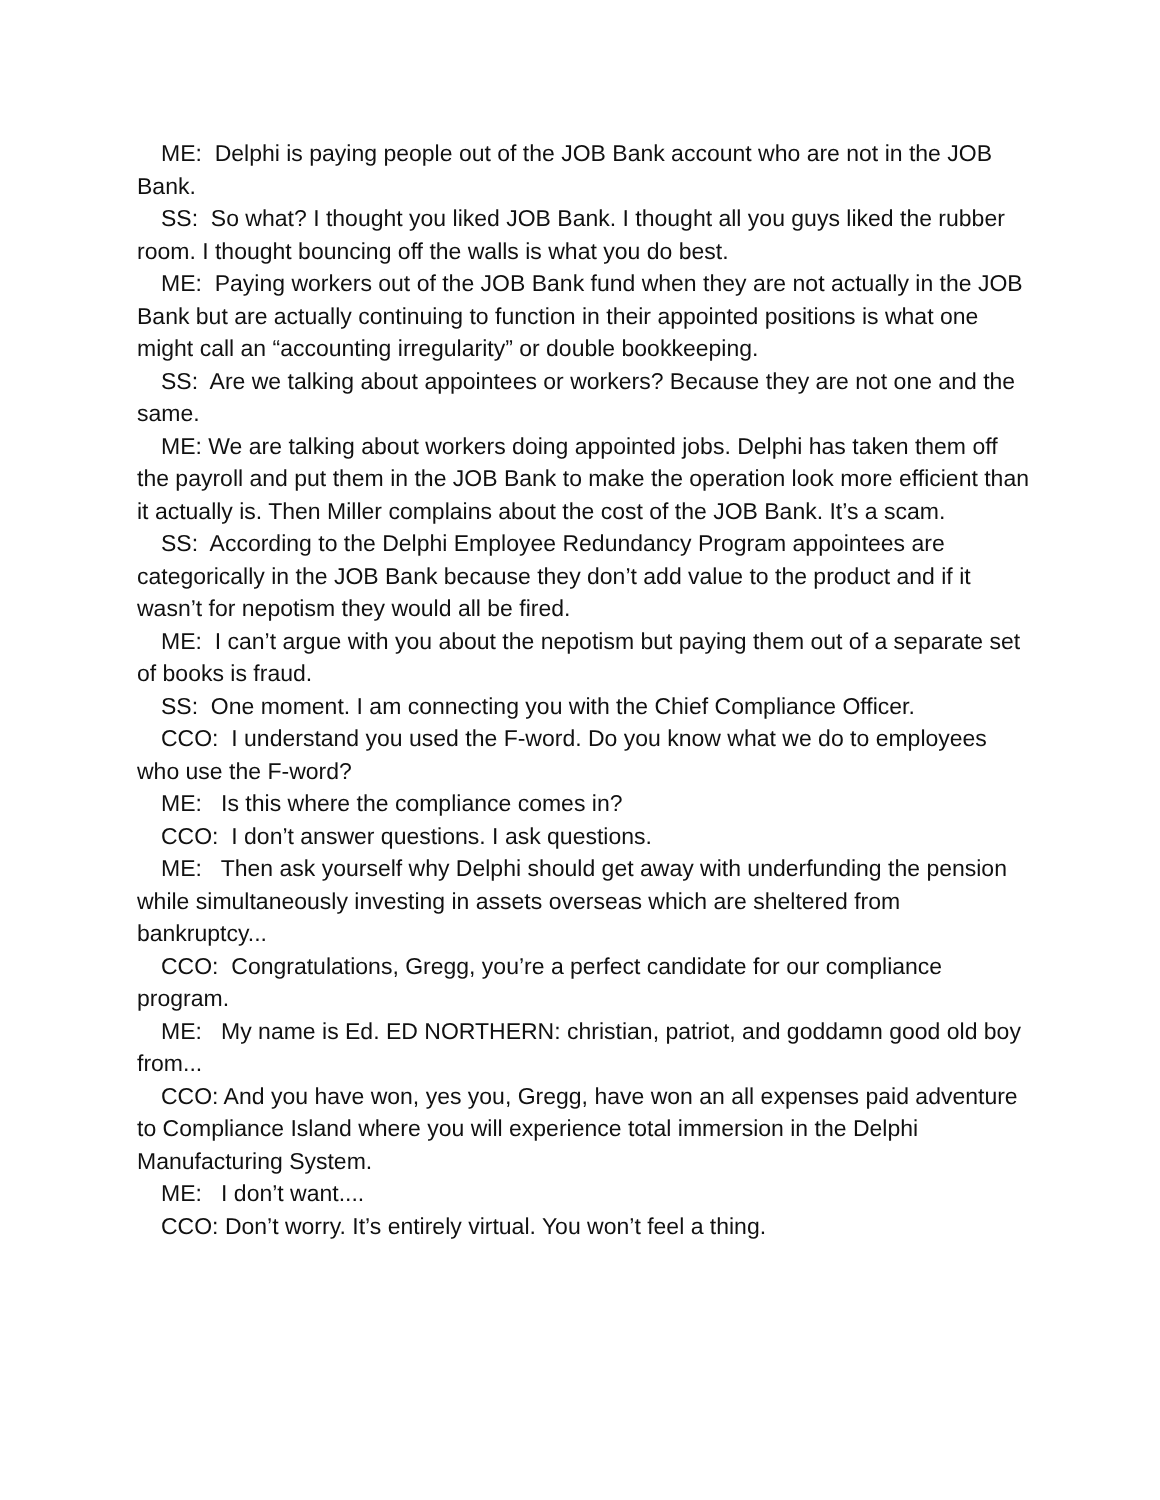ME: Delphi is paying people out of the JOB Bank account who are not in the JOB Bank.
SS: So what? I thought you liked JOB Bank. I thought all you guys liked the rubber room. I thought bouncing off the walls is what you do best.
ME: Paying workers out of the JOB Bank fund when they are not actually in the JOB Bank but are actually continuing to function in their appointed positions is what one might call an “accounting irregularity” or double bookkeeping.
SS: Are we talking about appointees or workers? Because they are not one and the same.
ME: We are talking about workers doing appointed jobs. Delphi has taken them off the payroll and put them in the JOB Bank to make the operation look more efficient than it actually is. Then Miller complains about the cost of the JOB Bank. It’s a scam.
SS: According to the Delphi Employee Redundancy Program appointees are categorically in the JOB Bank because they don’t add value to the product and if it wasn’t for nepotism they would all be fired.
ME: I can’t argue with you about the nepotism but paying them out of a separate set of books is fraud.
SS: One moment. I am connecting you with the Chief Compliance Officer.
CCO: I understand you used the F-word. Do you know what we do to employees who use the F-word?
ME: Is this where the compliance comes in?
CCO: I don’t answer questions. I ask questions.
ME: Then ask yourself why Delphi should get away with underfunding the pension while simultaneously investing in assets overseas which are sheltered from bankruptcy...
CCO: Congratulations, Gregg, you’re a perfect candidate for our compliance program.
ME: My name is Ed. ED NORTHERN: christian, patriot, and goddamn good old boy from...
CCO: And you have won, yes you, Gregg, have won an all expenses paid adventure to Compliance Island where you will experience total immersion in the Delphi Manufacturing System.
ME: I don’t want....
CCO: Don’t worry. It’s entirely virtual. You won’t feel a thing.